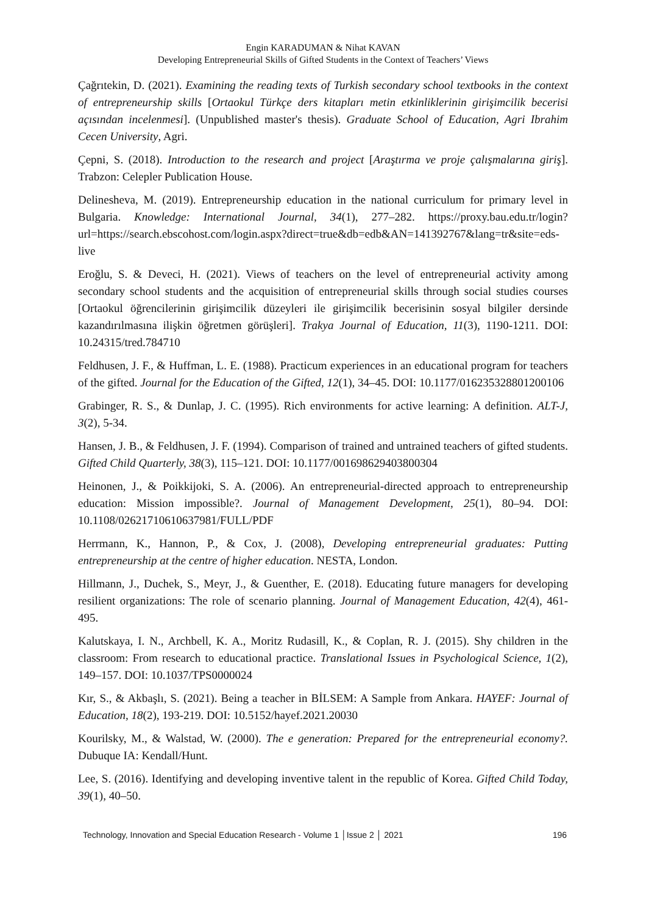Engin KARADUMAN & Nihat KAVAN
Developing Entrepreneurial Skills of Gifted Students in the Context of Teachers’ Views
Çağrıtekin, D. (2021). Examining the reading texts of Turkish secondary school textbooks in the context of entrepreneurship skills [Ortaokul Türkçe ders kitapları metin etkinliklerinin girişimcilik becerisi açısından incelenmesi]. (Unpublished master's thesis). Graduate School of Education, Agri Ibrahim Cecen University, Agri.
Çepni, S. (2018). Introduction to the research and project [Araştırma ve proje çalışmalarına giriş]. Trabzon: Celepler Publication House.
Delinesheva, M. (2019). Entrepreneurship education in the national curriculum for primary level in Bulgaria. Knowledge: International Journal, 34(1), 277–282. https://proxy.bau.edu.tr/login?url=https://search.ebscohost.com/login.aspx?direct=true&db=edb&AN=141392767&lang=tr&site=eds-live
Eroğlu, S. & Deveci, H. (2021). Views of teachers on the level of entrepreneurial activity among secondary school students and the acquisition of entrepreneurial skills through social studies courses [Ortaokul öğrencilerinin girişimcilik düzeyleri ile girişimcilik becerisinin sosyal bilgiler dersinde kazandırılmasına ilişkin öğretmen görüşleri]. Trakya Journal of Education, 11(3), 1190-1211. DOI: 10.24315/tred.784710
Feldhusen, J. F., & Huffman, L. E. (1988). Practicum experiences in an educational program for teachers of the gifted. Journal for the Education of the Gifted, 12(1), 34–45. DOI: 10.1177/016235328801200106
Grabinger, R. S., & Dunlap, J. C. (1995). Rich environments for active learning: A definition. ALT-J, 3(2), 5-34.
Hansen, J. B., & Feldhusen, J. F. (1994). Comparison of trained and untrained teachers of gifted students. Gifted Child Quarterly, 38(3), 115–121. DOI: 10.1177/001698629403800304
Heinonen, J., & Poikkijoki, S. A. (2006). An entrepreneurial-directed approach to entrepreneurship education: Mission impossible?. Journal of Management Development, 25(1), 80–94. DOI: 10.1108/02621710610637981/FULL/PDF
Herrmann, K., Hannon, P., & Cox, J. (2008), Developing entrepreneurial graduates: Putting entrepreneurship at the centre of higher education. NESTA, London.
Hillmann, J., Duchek, S., Meyr, J., & Guenther, E. (2018). Educating future managers for developing resilient organizations: The role of scenario planning. Journal of Management Education, 42(4), 461-495.
Kalutskaya, I. N., Archbell, K. A., Moritz Rudasill, K., & Coplan, R. J. (2015). Shy children in the classroom: From research to educational practice. Translational Issues in Psychological Science, 1(2), 149–157. DOI: 10.1037/TPS0000024
Kır, S., & Akbaşlı, S. (2021). Being a teacher in BİLSEM: A Sample from Ankara. HAYEF: Journal of Education, 18(2), 193-219. DOI: 10.5152/hayef.2021.20030
Kourilsky, M., & Walstad, W. (2000). The e generation: Prepared for the entrepreneurial economy?. Dubuque IA: Kendall/Hunt.
Lee, S. (2016). Identifying and developing inventive talent in the republic of Korea. Gifted Child Today, 39(1), 40–50.
Technology, Innovation and Special Education Research - Volume 1 │Issue 2 │ 2021 196